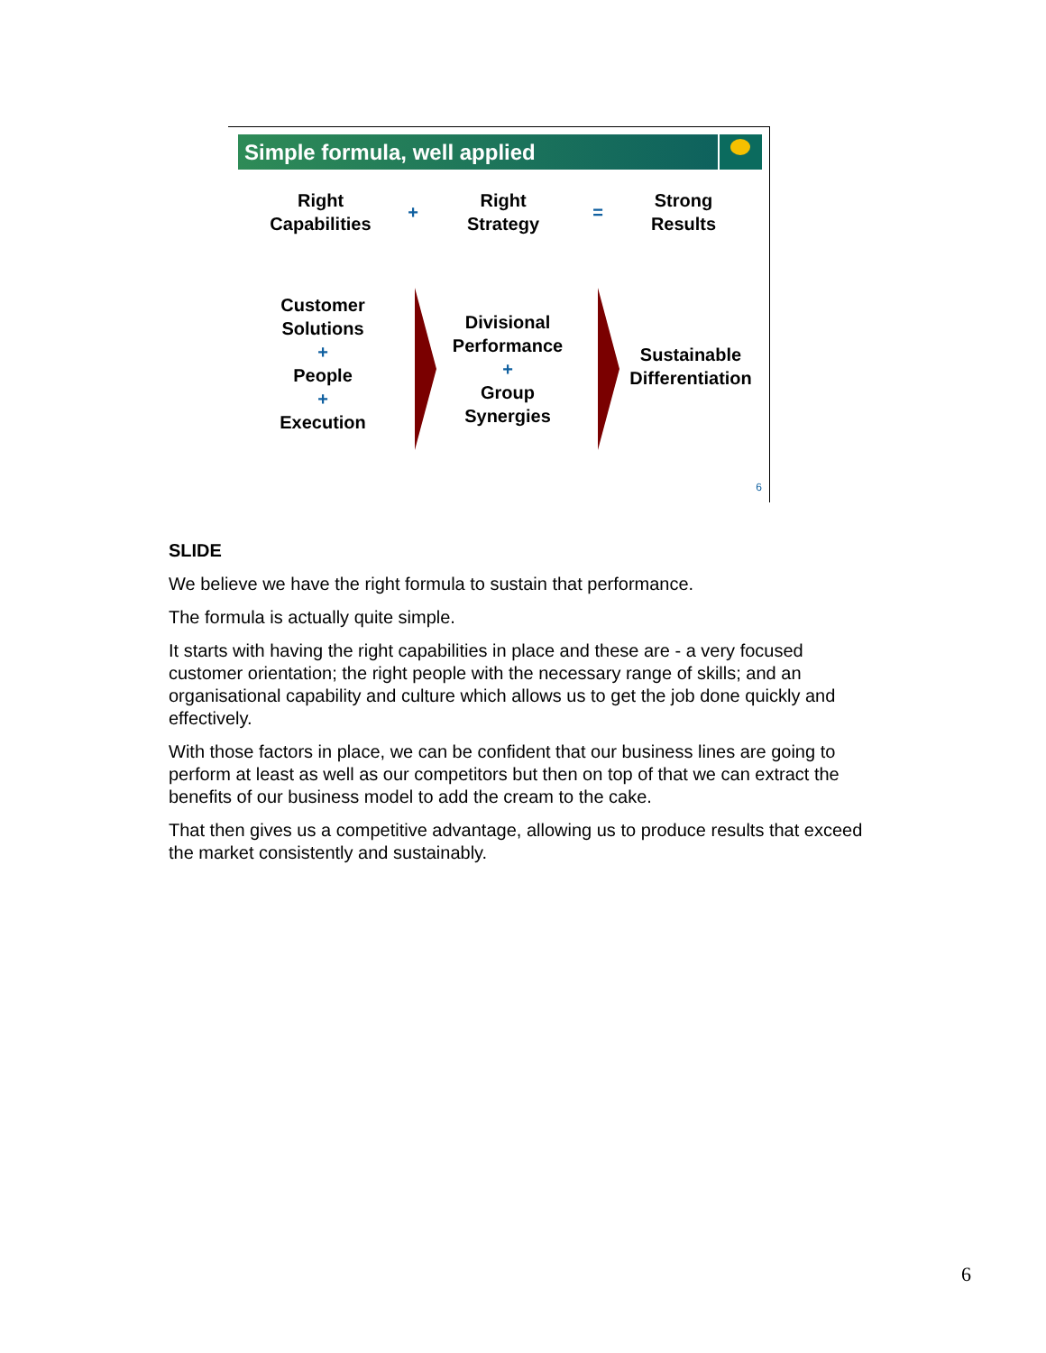Simple formula, well applied
Right
Capabilities
+
Right
Strategy
=
Strong
Results
Customer
Solutions
+
People
+
Execution
Divisional
Performance
+
Group
Synergies
Sustainable
Differentiation
6
SLIDE
We believe we have the right formula to sustain that performance.
The formula is actually quite simple.
It starts with having the right capabilities in place and these are - a very focused customer orientation; the right people with the necessary range of skills; and an organisational capability and culture which allows us to get the job done quickly and effectively.
With those factors in place, we can be confident that our business lines are going to perform at least as well as our competitors but then on top of that we can extract the benefits of our business model to add the cream to the cake.
That then gives us a competitive advantage, allowing us to produce results that exceed the market consistently and sustainably.
6